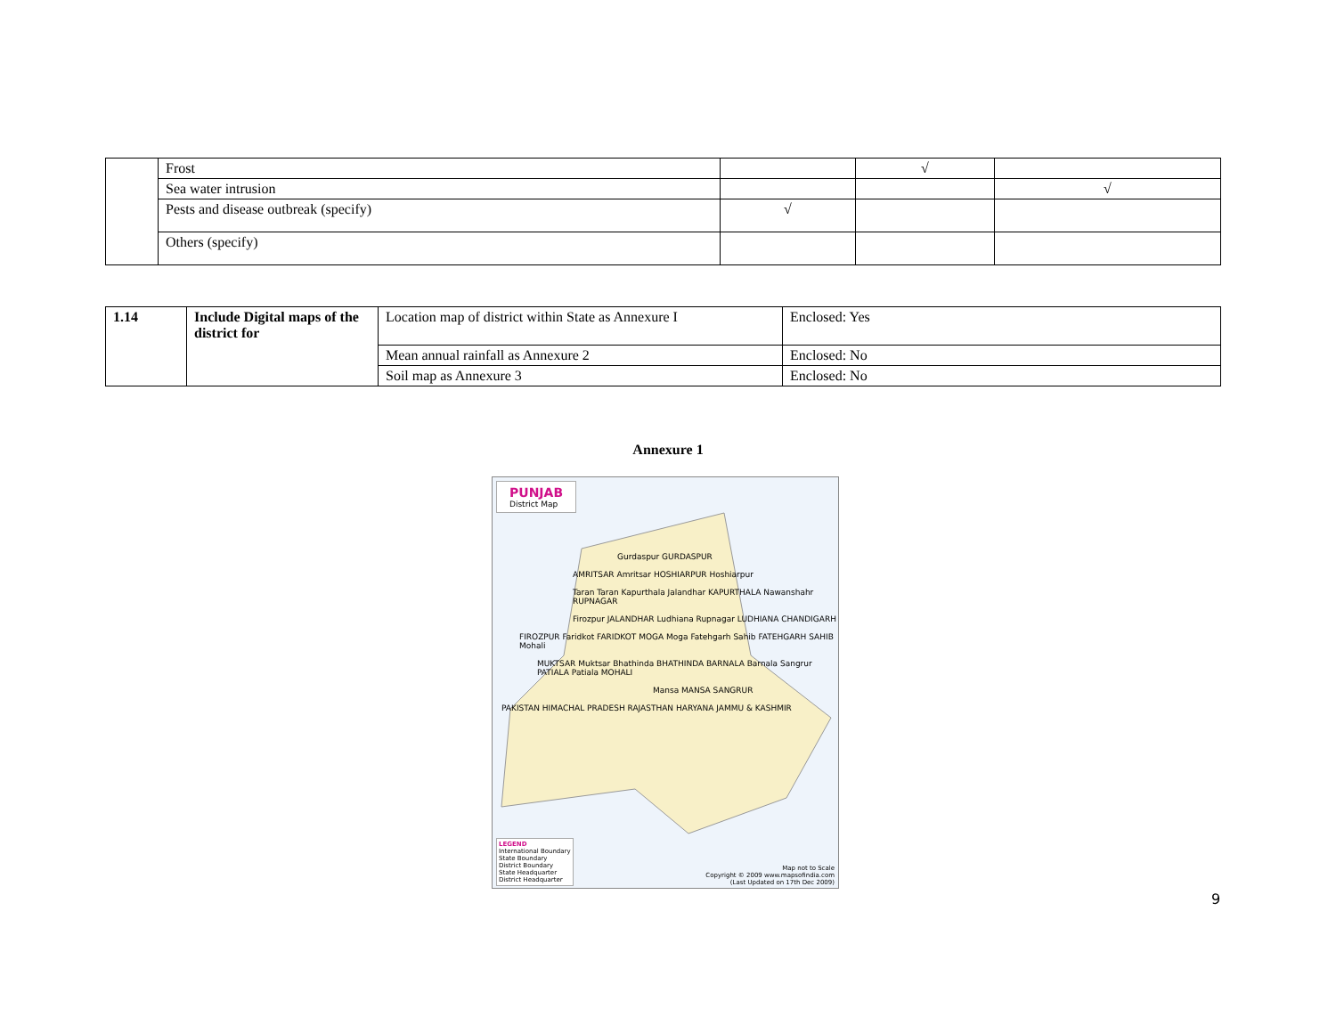| | Frost | | √ | |
| | Sea water intrusion | | | √ |
| | Pests and disease outbreak (specify) | √ | | |
| | Others (specify) | | | |
| 1.14 | Include Digital maps of the district for | Location map of district within State as Annexure I | Enclosed: Yes |
| | | Mean annual rainfall as Annexure 2 | Enclosed: No |
| | | Soil map as Annexure 3 | Enclosed: No |
Annexure 1
PUNJAB
District Map
Gurdaspur GURDASPUR
AMRITSAR Amritsar HOSHIARPUR Hoshiarpur
Taran Taran Kapurthala Jalandhar KAPURTHALA Nawanshahr RUPNAGAR
Firozpur JALANDHAR Ludhiana Rupnagar LUDHIANA CHANDIGARH
FIROZPUR Faridkot FARIDKOT MOGA Moga Fatehgarh Sahib FATEHGARH SAHIB Mohali
MUKTSAR Muktsar Bhathinda BHATHINDA BARNALA Barnala Sangrur PATIALA Patiala MOHALI
Mansa MANSA SANGRUR
PAKISTAN HIMACHAL PRADESH RAJASTHAN HARYANA JAMMU & KASHMIR
LEGEND
International Boundary
State Boundary
District Boundary
State Headquarter
District Headquarter
Map not to Scale
Copyright © 2009 www.mapsofindia.com
(Last Updated on 17th Dec 2009)
9